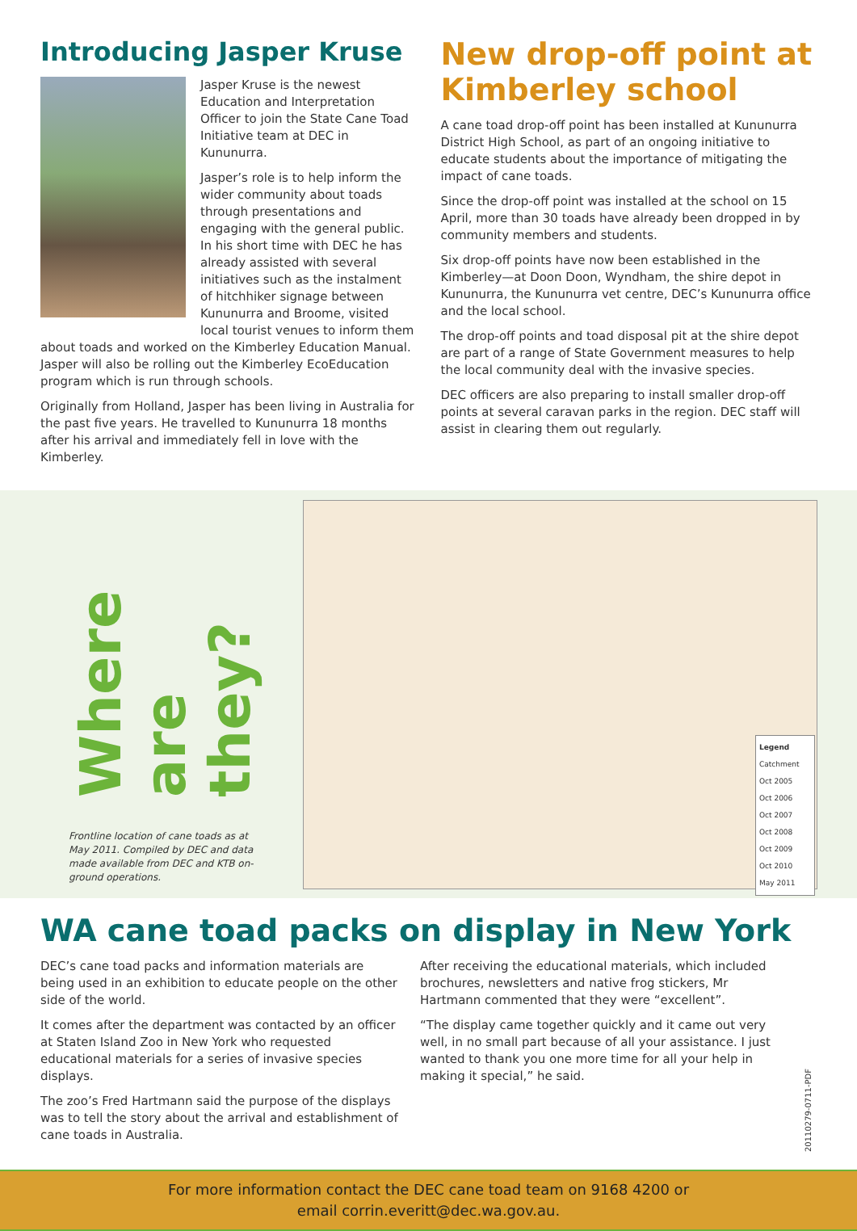Introducing Jasper Kruse
Jasper Kruse is the newest Education and Interpretation Officer to join the State Cane Toad Initiative team at DEC in Kununurra.
Jasper’s role is to help inform the wider community about toads through presentations and engaging with the general public. In his short time with DEC he has already assisted with several initiatives such as the instalment of hitchhiker signage between Kununurra and Broome, visited local tourist venues to inform them about toads and worked on the Kimberley Education Manual. Jasper will also be rolling out the Kimberley EcoEducation program which is run through schools.
Originally from Holland, Jasper has been living in Australia for the past five years. He travelled to Kununurra 18 months after his arrival and immediately fell in love with the Kimberley.
New drop-off point at Kimberley school
A cane toad drop-off point has been installed at Kununurra District High School, as part of an ongoing initiative to educate students about the importance of mitigating the impact of cane toads.
Since the drop-off point was installed at the school on 15 April, more than 30 toads have already been dropped in by community members and students.
Six drop-off points have now been established in the Kimberley—at Doon Doon, Wyndham, the shire depot in Kununurra, the Kununurra vet centre, DEC’s Kununurra office and the local school.
The drop-off points and toad disposal pit at the shire depot are part of a range of State Government measures to help the local community deal with the invasive species.
DEC officers are also preparing to install smaller drop-off points at several caravan parks in the region. DEC staff will assist in clearing them out regularly.
Where are they?
Frontline location of cane toads as at May 2011. Compiled by DEC and data made available from DEC and KTB on-ground operations.
Legend
Catchment
Oct 2005
Oct 2006
Oct 2007
Oct 2008
Oct 2009
Oct 2010
May 2011
WA cane toad packs on display in New York
DEC’s cane toad packs and information materials are being used in an exhibition to educate people on the other side of the world.
It comes after the department was contacted by an officer at Staten Island Zoo in New York who requested educational materials for a series of invasive species displays.
The zoo’s Fred Hartmann said the purpose of the displays was to tell the story about the arrival and establishment of cane toads in Australia.
After receiving the educational materials, which included brochures, newsletters and native frog stickers, Mr Hartmann commented that they were “excellent”.
“The display came together quickly and it came out very well, in no small part because of all your assistance. I just wanted to thank you one more time for all your help in making it special,” he said.
20110279-0711-PDF
For more information contact the DEC cane toad team on 9168 4200 or
email corrin.everitt@dec.wa.gov.au.